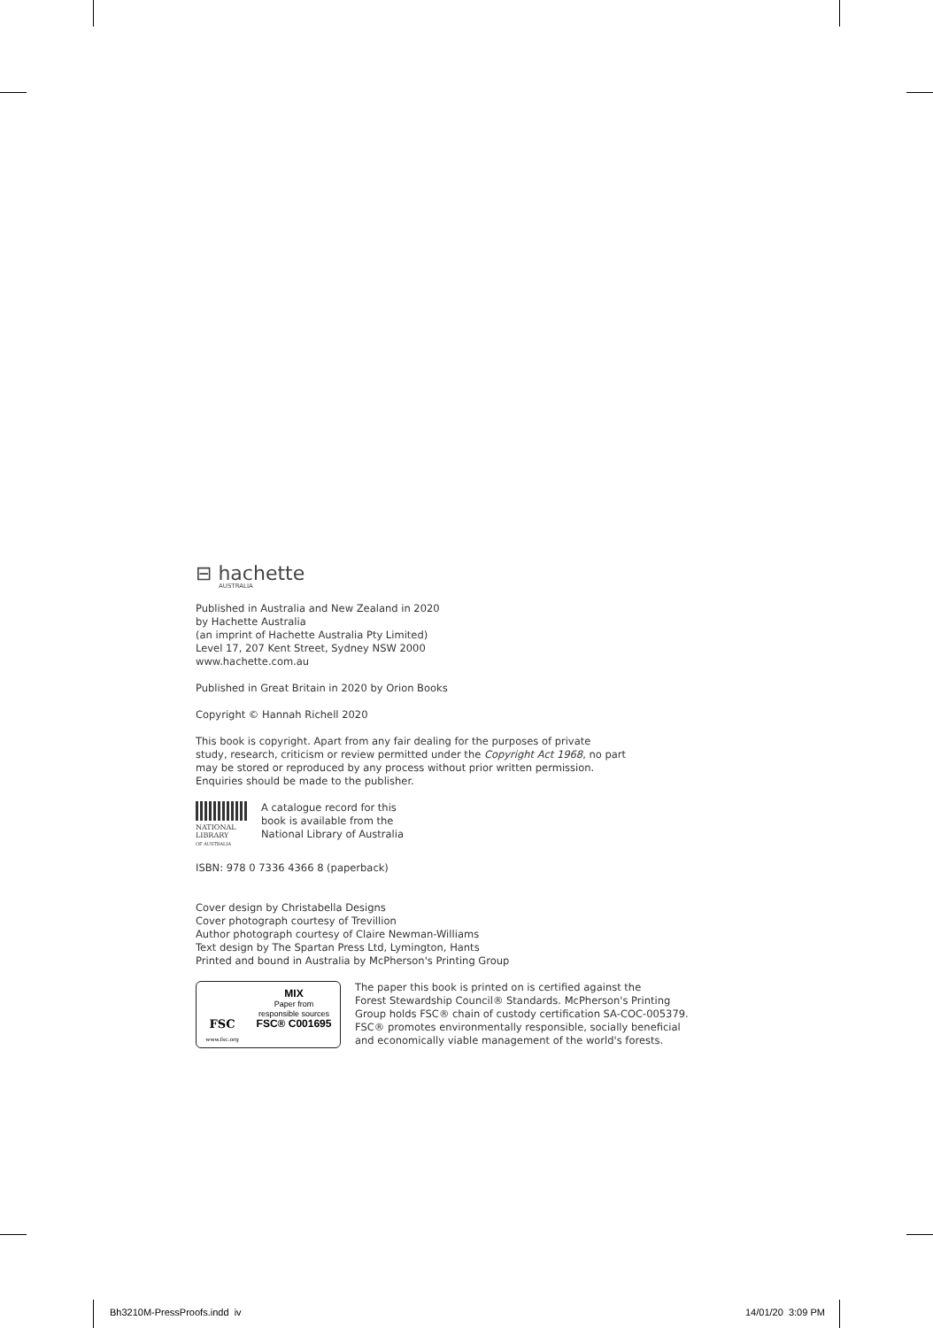⊟ hachette
AUSTRALIA
Published in Australia and New Zealand in 2020
by Hachette Australia
(an imprint of Hachette Australia Pty Limited)
Level 17, 207 Kent Street, Sydney NSW 2000
www.hachette.com.au
Published in Great Britain in 2020 by Orion Books
Copyright © Hannah Richell 2020
This book is copyright. Apart from any fair dealing for the purposes of private
study, research, criticism or review permitted under the Copyright Act 1968, no part
may be stored or reproduced by any process without prior written permission.
Enquiries should be made to the publisher.
NATIONAL
LIBRARY
OF AUSTRALIA
A catalogue record for this
book is available from the
National Library of Australia
ISBN: 978 0 7336 4366 8 (paperback)
Cover design by Christabella Designs
Cover photograph courtesy of Trevillion
Author photograph courtesy of Claire Newman-Williams
Text design by The Spartan Press Ltd, Lymington, Hants
Printed and bound in Australia by McPherson's Printing Group
FSC
www.fsc.org
MIX
Paper from
responsible sources
FSC® C001695
The paper this book is printed on is certified against the
Forest Stewardship Council® Standards. McPherson's Printing
Group holds FSC® chain of custody certification SA-COC-005379.
FSC® promotes environmentally responsible, socially beneficial
and economically viable management of the world's forests.
Bh3210M-PressProofs.indd iv 14/01/20 3:09 PM